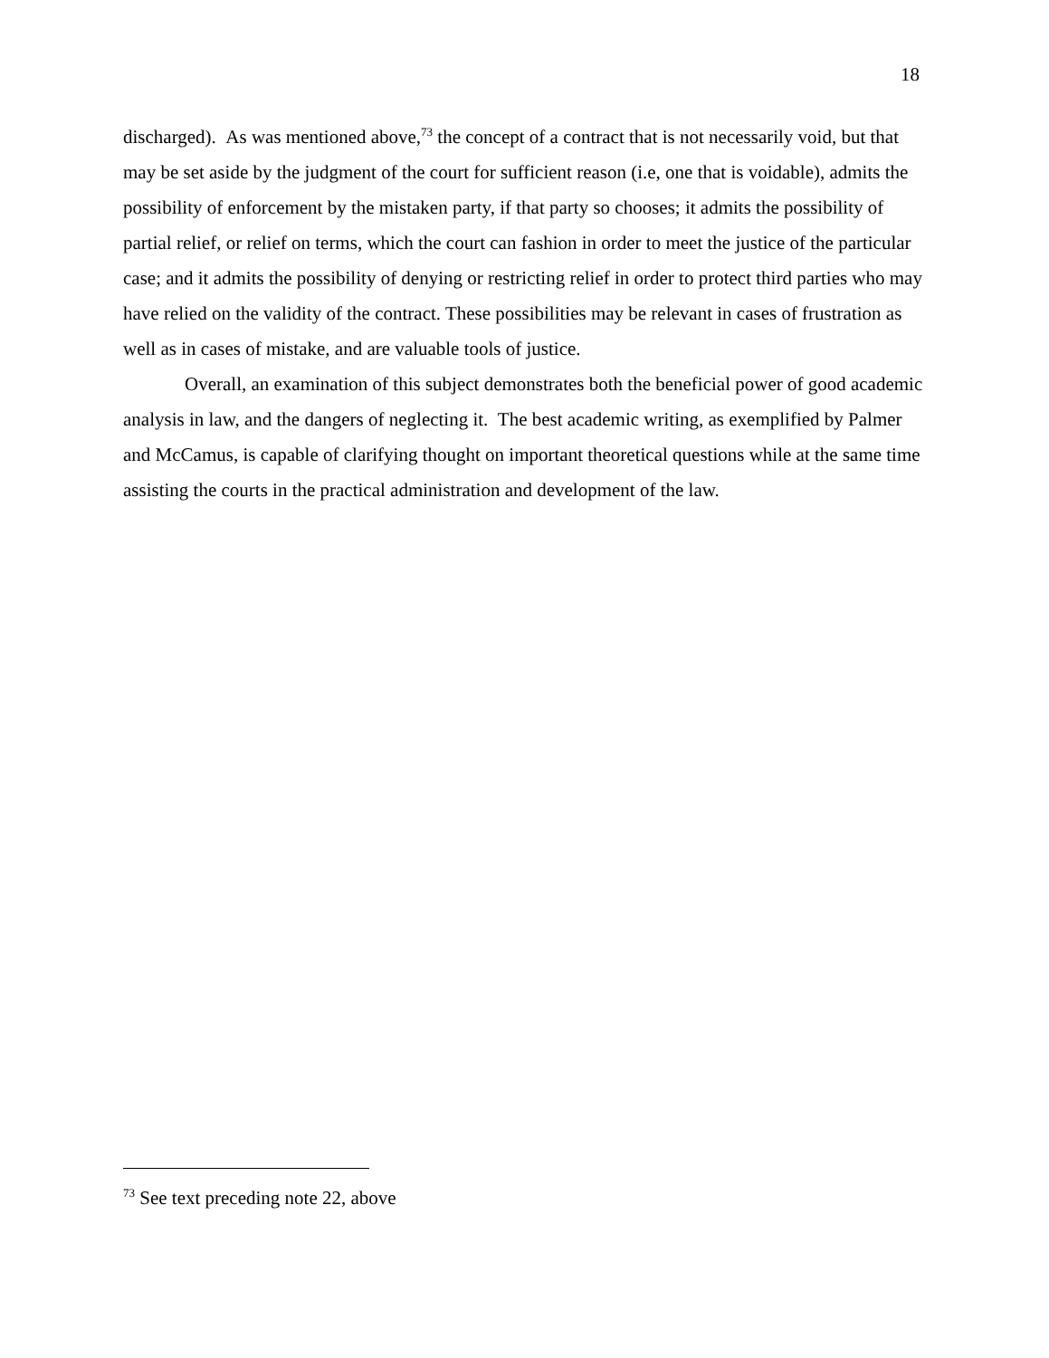18
discharged). As was mentioned above,<sup>73</sup> the concept of a contract that is not necessarily void, but that may be set aside by the judgment of the court for sufficient reason (i.e, one that is voidable), admits the possibility of enforcement by the mistaken party, if that party so chooses; it admits the possibility of partial relief, or relief on terms, which the court can fashion in order to meet the justice of the particular case; and it admits the possibility of denying or restricting relief in order to protect third parties who may have relied on the validity of the contract. These possibilities may be relevant in cases of frustration as well as in cases of mistake, and are valuable tools of justice.
Overall, an examination of this subject demonstrates both the beneficial power of good academic analysis in law, and the dangers of neglecting it. The best academic writing, as exemplified by Palmer and McCamus, is capable of clarifying thought on important theoretical questions while at the same time assisting the courts in the practical administration and development of the law.
<sup>73</sup> See text preceding note 22, above